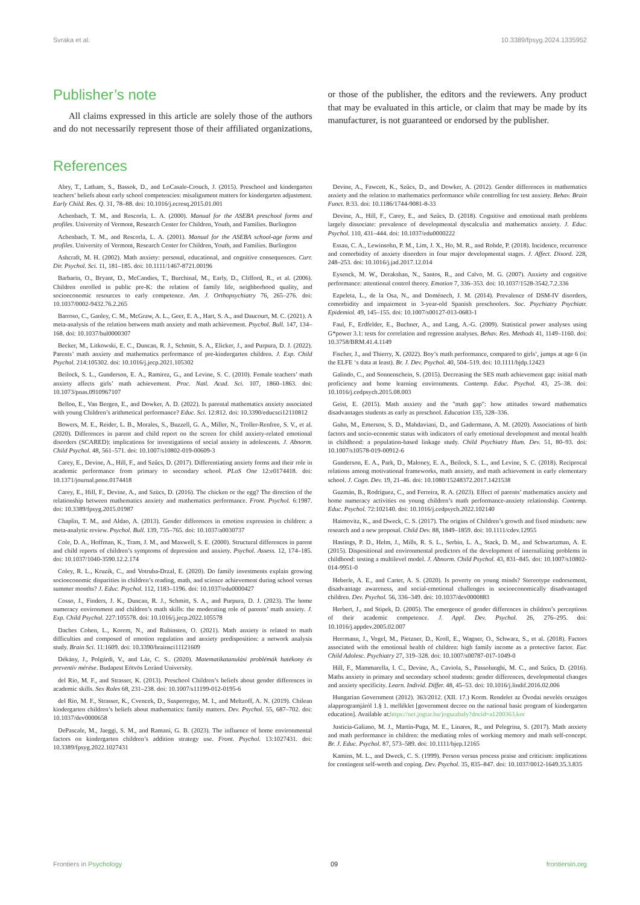Svraka et al. 10.3389/fpsyg.2024.1335952
Publisher’s note
All claims expressed in this article are solely those of the authors and do not necessarily represent those of their affiliated organizations, or those of the publisher, the editors and the reviewers. Any product that may be evaluated in this article, or claim that may be made by its manufacturer, is not guaranteed or endorsed by the publisher.
References
Abry, T., Latham, S., Bassok, D., and LoCasale-Crouch, J. (2015). Preschool and kindergarten teachers’ beliefs about early school competencies: misalignment matters for kindergarten adjustment. Early Child. Res. Q. 31, 78–88. doi: 10.1016/j.ecresq.2015.01.001
Achenbach, T. M., and Rescorla, L. A. (2000). Manual for the ASEBA preschool forms and profiles. University of Vermont, Research Center for Children, Youth, and Families. Burlington
Achenbach, T. M., and Rescorla, L. A. (2001). Manual for the ASEBA school-age forms and profiles. University of Vermont, Research Center for Children, Youth, and Families. Burlington
Ashcraft, M. H. (2002). Math anxiety: personal, educational, and cognitive consequences. Curr. Dir. Psychol. Sci. 11, 181–185. doi: 10.1111/1467-8721.00196
Barbarin, O., Bryant, D., McCandies, T., Burchinal, M., Early, D., Clifford, R., et al. (2006). Children enrolled in public pre-K: the relation of family life, neighborhood quality, and socioeconomic resources to early competence. Am. J. Orthopsychiatry 76, 265–276. doi: 10.1037/0002-9432.76.2.265
Barroso, C., Ganley, C. M., McGraw, A. L., Geer, E. A., Hart, S. A., and Daucourt, M. C. (2021). A meta-analysis of the relation between math anxiety and math achievement. Psychol. Bull. 147, 134–168. doi: 10.1037/bul0000307
Becker, M., Litkowski, E. C., Duncan, R. J., Schmitt, S. A., Elicker, J., and Purpura, D. J. (2022). Parents’ math anxiety and mathematics performance of pre-kindergarten children. J. Exp. Child Psychol. 214:105302. doi: 10.1016/j.jecp.2021.105302
Beilock, S. L., Gunderson, E. A., Ramirez, G., and Levine, S. C. (2010). Female teachers’ math anxiety affects girls’ math achievement. Proc. Natl. Acad. Sci. 107, 1860–1863. doi: 10.1073/pnas.0910967107
Bellon, E., Van Bergen, E., and Dowker, A. D. (2022). Is parental mathematics anxiety associated with young Children’s arithmetical performance? Educ. Sci. 12:812. doi: 10.3390/educsci12110812
Bowers, M. E., Reider, L. B., Morales, S., Buzzell, G. A., Miller, N., Troller-Renfree, S. V., et al. (2020). Differences in parent and child report on the screen for child anxiety-related emotional disorders (SCARED): implications for investigations of social anxiety in adolescents. J. Abnorm. Child Psychol. 48, 561–571. doi: 10.1007/s10802-019-00609-3
Carey, E., Devine, A., Hill, F., and Szűcs, D. (2017). Differentiating anxiety forms and their role in academic performance from primary to secondary school. PLoS One 12:e0174418. doi: 10.1371/journal.pone.0174418
Carey, E., Hill, F., Devine, A., and Szücs, D. (2016). The chicken or the egg? The direction of the relationship between mathematics anxiety and mathematics performance. Front. Psychol. 6:1987. doi: 10.3389/fpsyg.2015.01987
Chaplin, T. M., and Aldao, A. (2013). Gender differences in emotion expression in children: a meta-analytic review. Psychol. Bull. 139, 735–765. doi: 10.1037/a0030737
Cole, D. A., Hoffman, K., Tram, J. M., and Maxwell, S. E. (2000). Structural differences in parent and child reports of children’s symptoms of depression and anxiety. Psychol. Assess. 12, 174–185. doi: 10.1037/1040-3590.12.2.174
Coley, R. L., Kruzik, C., and Votruba-Drzal, E. (2020). Do family investments explain growing socioeconomic disparities in children’s reading, math, and science achievement during school versus summer months? J. Educ. Psychol. 112, 1183–1196. doi: 10.1037/edu0000427
Cosso, J., Finders, J. K., Duncan, R. J., Schmitt, S. A., and Purpura, D. J. (2023). The home numeracy environment and children’s math skills: the moderating role of parents’ math anxiety. J. Exp. Child Psychol. 227:105578. doi: 10.1016/j.jecp.2022.105578
Daches Cohen, L., Korem, N., and Rubinsten, O. (2021). Math anxiety is related to math difficulties and composed of emotion regulation and anxiety predisposition: a network analysis study. Brain Sci. 11:1609. doi: 10.3390/brainsci11121609
Dékány, J., Polgárdi, V., and Láz, C. S.. (2020). Matematikatanulási problémák hatékony és preventív mérése. Budapest Eötvös Loránd University.
del Río, M. F., and Strasser, K. (2013). Preschool Children’s beliefs about gender differences in academic skills. Sex Roles 68, 231–238. doi: 10.1007/s11199-012-0195-6
del Río, M. F., Strasser, K., Cvencek, D., Susperreguy, M. I., and Meltzoff, A. N. (2019). Chilean kindergarten children’s beliefs about mathematics: family matters. Dev. Psychol. 55, 687–702. doi: 10.1037/dev0000658
DePascale, M., Jaeggi, S. M., and Ramani, G. B. (2023). The influence of home environmental factors on kindergarten children’s addition strategy use. Front. Psychol. 13:1027431. doi: 10.3389/fpsyg.2022.1027431
Devine, A., Fawcett, K., Szűcs, D., and Dowker, A. (2012). Gender differences in mathematics anxiety and the relation to mathematics performance while controlling for test anxiety. Behav. Brain Funct. 8:33. doi: 10.1186/1744-9081-8-33
Devine, A., Hill, F., Carey, E., and Szűcs, D. (2018). Cognitive and emotional math problems largely dissociate: prevalence of developmental dyscalculia and mathematics anxiety. J. Educ. Psychol. 110, 431–444. doi: 10.1037/edu0000222
Essau, C. A., Lewinsohn, P. M., Lim, J. X., Ho, M. R., and Rohde, P. (2018). Incidence, recurrence and comorbidity of anxiety disorders in four major developmental stages. J. Affect. Disord. 228, 248–253. doi: 10.1016/j.jad.2017.12.014
Eysenck, M. W., Derakshan, N., Santos, R., and Calvo, M. G. (2007). Anxiety and cognitive performance: attentional control theory. Emotion 7, 336–353. doi: 10.1037/1528-3542.7.2.336
Ezpeleta, L., de la Osa, N., and Doménech, J. M. (2014). Prevalence of DSM-IV disorders, comorbidity and impairment in 3-year-old Spanish preschoolers. Soc. Psychiatry Psychiatr. Epidemiol. 49, 145–155. doi: 10.1007/s00127-013-0683-1
Faul, F., Erdfelder, E., Buchner, A., and Lang, A.-G. (2009). Statistical power analyses using G*power 3.1: tests for correlation and regression analyses. Behav. Res. Methods 41, 1149–1160. doi: 10.3758/BRM.41.4.1149
Fischer, J., and Thierry, X. (2022). Boy’s math performance, compared to girls’, jumps at age 6 (in the ELFE ‘s data at least). Br. J. Dev. Psychol. 40, 504–519. doi: 10.1111/bjdp.12423
Galindo, C., and Sonnenschein, S. (2015). Decreasing the SES math achievement gap: initial math proficiency and home learning environments. Contemp. Educ. Psychol. 43, 25–38. doi: 10.1016/j.cedpsych.2015.08.003
Geist, E. (2015). Math anxiety and the "math gap": how attitudes toward mathematics disadvantages students as early as preschool. Education 135, 328–336.
Guhn, M., Emerson, S. D., Mahdaviani, D., and Gadermann, A. M. (2020). Associations of birth factors and socio-economic status with indicators of early emotional development and mental health in childhood: a population-based linkage study. Child Psychiatry Hum. Dev. 51, 80–93. doi: 10.1007/s10578-019-00912-6
Gunderson, E. A., Park, D., Maloney, E. A., Beilock, S. L., and Levine, S. C. (2018). Reciprocal relations among motivational frameworks, math anxiety, and math achievement in early elementary school. J. Cogn. Dev. 19, 21–46. doi: 10.1080/15248372.2017.1421538
Guzmán, B., Rodríguez, C., and Ferreira, R. A. (2023). Effect of parents’ mathematics anxiety and home numeracy activities on young children’s math performance-anxiety relationship. Contemp. Educ. Psychol. 72:102140. doi: 10.1016/j.cedpsych.2022.102140
Haimovitz, K., and Dweck, C. S. (2017). The origins of Children’s growth and fixed mindsets: new research and a new proposal. Child Dev. 88, 1849–1859. doi: 10.1111/cdev.12955
Hastings, P. D., Helm, J., Mills, R. S. L., Serbin, L. A., Stack, D. M., and Schwartzman, A. E. (2015). Dispositional and environmental predictors of the development of internalizing problems in childhood: testing a multilevel model. J. Abnorm. Child Psychol. 43, 831–845. doi: 10.1007/s10802-014-9951-0
Heberle, A. E., and Carter, A. S. (2020). Is poverty on young minds? Stereotype endorsement, disadvantage awareness, and social-emotional challenges in socioeconomically disadvantaged children. Dev. Psychol. 56, 336–349. doi: 10.1037/dev0000883
Herbert, J., and Stipek, D. (2005). The emergence of gender differences in children’s perceptions of their academic competence. J. Appl. Dev. Psychol. 26, 276–295. doi: 10.1016/j.appdev.2005.02.007
Herrmann, J., Vogel, M., Pietzner, D., Kroll, E., Wagner, O., Schwarz, S., et al. (2018). Factors associated with the emotional health of children: high family income as a protective factor. Eur. Child Adolesc. Psychiatry 27, 319–328. doi: 10.1007/s00787-017-1049-0
Hill, F., Mammarella, I. C., Devine, A., Caviola, S., Passolunghi, M. C., and Szűcs, D. (2016). Maths anxiety in primary and secondary school students: gender differences, developmental changes and anxiety specificity. Learn. Individ. Differ. 48, 45–53. doi: 10.1016/j.lindif.2016.02.006
Hungarian Government (2012). 363/2012. (XII. 17.) Korm. Rendelet az Óvodai nevelés országos alapprogramjáról 1.§ 1. melléklet [government decree on the national basic program of kindergarten education]. Available at:https://net.jogtar.hu/jogszabaly?docid=a1200363.kor
Justicia-Galiano, M. J., Martín-Puga, M. E., Linares, R., and Pelegrina, S. (2017). Math anxiety and math performance in children: the mediating roles of working memory and math self-concept. Br. J. Educ. Psychol. 87, 573–589. doi: 10.1111/bjep.12165
Kamins, M. L., and Dweck, C. S. (1999). Person versus process praise and criticism: implications for contingent self-worth and coping. Dev. Psychol. 35, 835–847. doi: 10.1037/0012-1649.35.3.835
Frontiers in Psychology 09 frontiersin.org